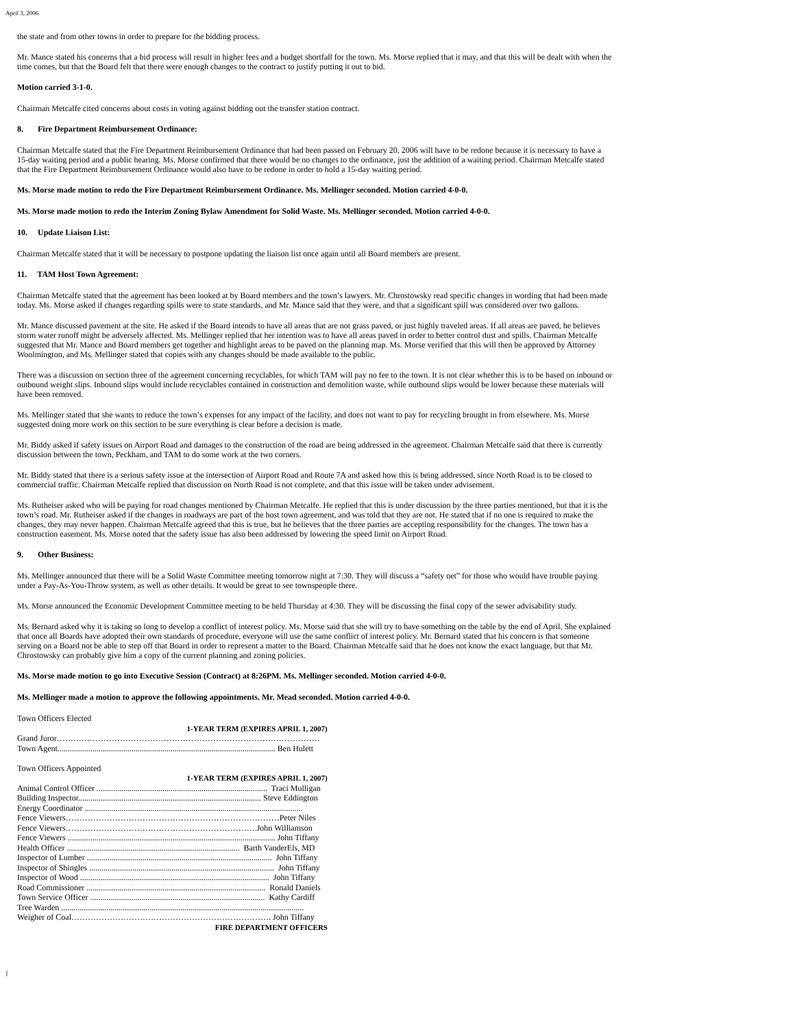April 3, 2006
the state and from other towns in order to prepare for the bidding process.
Mr. Mance stated his concerns that a bid process will result in higher fees and a budget shortfall for the town. Ms. Morse replied that it may, and that this will be dealt with when the time comes, but that the Board felt that there were enough changes to the contract to justify putting it out to bid.
Motion carried 3-1-0.
Chairman Metcalfe cited concerns about costs in voting against bidding out the transfer station contract.
8. Fire Department Reimbursement Ordinance:
Chairman Metcalfe stated that the Fire Department Reimbursement Ordinance that had been passed on February 20, 2006 will have to be redone because it is necessary to have a 15-day waiting period and a public hearing. Ms. Morse confirmed that there would be no changes to the ordinance, just the addition of a waiting period. Chairman Metcalfe stated that the Fire Department Reimbursement Ordinance would also have to be redone in order to hold a 15-day waiting period.
Ms. Morse made motion to redo the Fire Department Reimbursement Ordinance. Ms. Mellinger seconded. Motion carried 4-0-0.
Ms. Morse made motion to redo the Interim Zoning Bylaw Amendment for Solid Waste. Ms. Mellinger seconded. Motion carried 4-0-0.
10. Update Liaison List:
Chairman Metcalfe stated that it will be necessary to postpone updating the liaison list once again until all Board members are present.
11. TAM Host Town Agreement:
Chairman Metcalfe stated that the agreement has been looked at by Board members and the town’s lawyers. Mr. Chrostowsky read specific changes in wording that had been made today. Ms. Morse asked if changes regarding spills were to state standards, and Mr. Mance said that they were, and that a significant spill was considered over two gallons.
Mr. Mance discussed pavement at the site. He asked if the Board intends to have all areas that are not grass paved, or just highly traveled areas. If all areas are paved, he believes storm water runoff might be adversely affected. Ms. Mellinger replied that her intention was to have all areas paved in order to better control dust and spills. Chairman Metcalfe suggested that Mr. Mance and Board members get together and highlight areas to be paved on the planning map. Ms. Morse verified that this will then be approved by Attorney Woolmington, and Ms. Mellinger stated that copies with any changes should be made available to the public.
There was a discussion on section three of the agreement concerning recyclables, for which TAM will pay no fee to the town. It is not clear whether this is to be based on inbound or outbound weight slips. Inbound slips would include recyclables contained in construction and demolition waste, while outbound slips would be lower because these materials will have been removed.
Ms. Mellinger stated that she wants to reduce the town’s expenses for any impact of the facility, and does not want to pay for recycling brought in from elsewhere. Ms. Morse suggested doing more work on this section to be sure everything is clear before a decision is made.
Mr. Biddy asked if safety issues on Airport Road and damages to the construction of the road are being addressed in the agreement. Chairman Metcalfe said that there is currently discussion between the town, Peckham, and TAM to do some work at the two corners.
Mr. Biddy stated that there is a serious safety issue at the intersection of Airport Road and Route 7A and asked how this is being addressed, since North Road is to be closed to commercial traffic. Chairman Metcalfe replied that discussion on North Road is not complete, and that this issue will be taken under advisement.
Ms. Rutheiser asked who will be paying for road changes mentioned by Chairman Metcalfe. He replied that this is under discussion by the three parties mentioned, but that it is the town’s road. Mr. Rutheiser asked if the changes in roadways are part of the host town agreement, and was told that they are not. He stated that if no one is required to make the changes, they may never happen. Chairman Metcalfe agreed that this is true, but he believes that the three parties are accepting responsibility for the changes. The town has a construction easement. Ms. Morse noted that the safety issue has also been addressed by lowering the speed limit on Airport Road.
9. Other Business:
Ms. Mellinger announced that there will be a Solid Waste Committee meeting tomorrow night at 7:30. They will discuss a “safety net” for those who would have trouble paying under a Pay-As-You-Throw system, as well as other details. It would be great to see townspeople there.
Ms. Morse announced the Economic Development Committee meeting to be held Thursday at 4:30. They will be discussing the final copy of the sewer advisability study.
Ms. Bernard asked why it is taking so long to develop a conflict of interest policy. Ms. Morse said that she will try to have something on the table by the end of April. She explained that once all Boards have adopted their own standards of procedure, everyone will use the same conflict of interest policy. Mr. Bernard stated that his concern is that someone serving on a Board not be able to step off that Board in order to represent a matter to the Board. Chairman Metcalfe said that he does not know the exact language, but that Mr. Chrostowsky can probably give him a copy of the current planning and zoning policies.
Ms. Morse made motion to go into Executive Session (Contract) at 8:26PM. Ms. Mellinger seconded. Motion carried 4-0-0.
Ms. Mellinger made a motion to approve the following appointments. Mr. Mead seconded. Motion carried 4-0-0.
Town Officers Elected 1-YEAR TERM (EXPIRES APRIL 1, 2007) Grand Juror…………………………………………………………………………………… Town Agent.......................................................................................................... Ben Hulett Town Officers Appointed 1-YEAR TERM (EXPIRES APRIL 1, 2007) Animal Control Officer ................................................................................... Traci Mulligan Building Inspector......................................................................................... Steve Eddington Energy Coordinator .......................................................................................................... Fence Viewers……………………………………………………………………Peter Niles Fence Viewers…………………………………………………………….John Williamson Fence Viewers ..................................................................................................... John Tiffany Health Officer .................................................................................... Barth VanderEls, MD Inspector of Lumber .......................................................................................... John Tiffany Inspector of Shingles .......................................................................................... John Tiffany Inspector of Wood ............................................................................................ John Tiffany Road Commissioner ....................................................................................... Ronald Daniels Town Service Officer ..................................................................................... Kathy Cardiff Tree Warden ...................................................................................................................... Weigher of Coal………………………………………………………………. John Tiffany FIRE DEPARTMENT OFFICERS
]